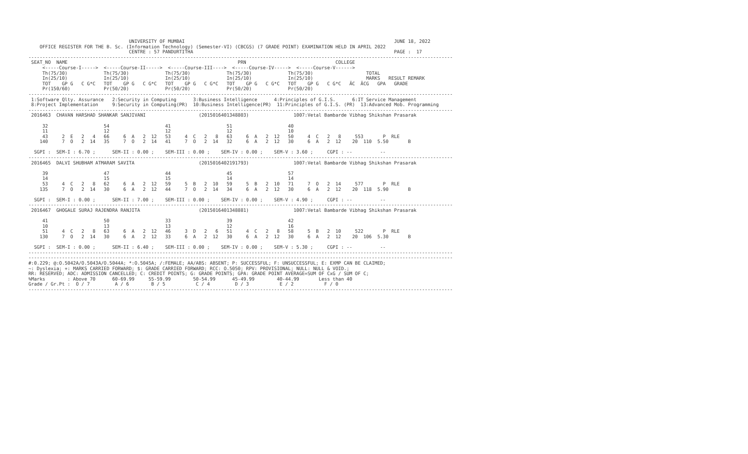UNIVERSITY OF MUMBAI                                                                           JUNE 18, 2022
    OFFICE REGISTER FOR THE B. Sc. (Information Technology) (Semester-VI) (CBCGS) (7 GRADE POINT) EXAMINATION HELD IN APRIL 2022
                                    CENTRE : 57 PANDURTITHA                                                                        PAGE :  17
--------------------------------------------------------------------------------------------------------------------------------------------------------
 SEAT_NO  NAME                                                             PRN                                COLLEGE
     <-----Course-I----->  <-----Course-II----->  <-----Course-III---->  <-----Course-IV----->  <-----Course-V------>
     Th(75/30)             Th(75/30)             Th(75/30)             Th(75/30)             Th(75/30)                   TOTAL
     In(25/10)             In(25/10)             In(25/10)             In(25/10)             In(25/10)                   MARKS   RESULT REMARK
     TOT    GP G   C G*C   TOT    GP G   C G*C   TOT    GP G   C G*C   TOT    GP G   C G*C   TOT    GP G   C G*C   ӒC  ӒCG   GPA   GRADE
     Pr(150/60)            Pr(50/20)             Pr(50/20)             Pr(50/20)             Pr(50/20)
--------------------------------------------------------------------------------------------------------------------------------------------------------
 1:Software Qlty. Assurance   2:Security in Computing      3:Business Intelligence      4:Principles of G.I.S.      6:IT Service Management
 8:Project Implementation     9:Security in Computing(PR)  10:Business Intelligence(PR)  11:Principles of G.I.S. (PR)  13:Advanced Mob. Programming
--------------------------------------------------------------------------------------------------------------------------------------------------------
 2016463  CHAVAN HARSHAD SHANKAR SANJIVANI                   (2015016401348803)                1007:Vetal Bambarde Vibhag Shikshan Prasarak

     32                    54                    41                    51                    40
     11                    12                    12                    12                    10
     43     2  E   2   4   66     6  A   2  12   53     4  C   2   8   63     6  A   2  12   50     4  C   2   8     553       P  RLE
    140     7  O   2  14   35     7  O   2  14   41     7  O   2  14   32     6  A   2  12   30     6  A   2  12    20  110  5.50       B

  SGPI :  SEM-I : 6.70 ;      SEM-II : 0.00 ;    SEM-III : 0.00 ;    SEM-IV : 0.00 ;    SEM-V : 3.60 ;     CGPI : --          --
--------------------------------------------------------------------------------------------------------------------------------------------------------
 2016465  DALVI SHUBHAM ATMARAM SAVITA                       (2015016402191793)                1007:Vetal Bambarde Vibhag Shikshan Prasarak

     39                    47                    44                    45                    57
     14                    15                    15                    14                    14
     53     4  C   2   8   62     6  A   2  12   59     5  B   2  10   59     5  B   2  10   71     7  O   2  14     577       P  RLE
    135     7  O   2  14   30     6  A   2  12   44     7  O   2  14   34     6  A   2  12   30     6  A   2  12    20  118  5.90       B

  SGPI :  SEM-I : 0.00 ;      SEM-II : 7.00 ;    SEM-III : 0.00 ;    SEM-IV : 0.00 ;    SEM-V : 4.90 ;     CGPI : --          --
--------------------------------------------------------------------------------------------------------------------------------------------------------
 2016467  GHOGALE SURAJ RAJENDRA RANJITA                     (2015016401348881)                1007:Vetal Bambarde Vibhag Shikshan Prasarak

     41                    50                    33                    39                    42
     10                    13                    13                    12                    16
     51     4  C   2   8   63     6  A   2  12   46     3  D   2   6   51     4  C   2   8   58     5  B   2  10     522       P  RLE
    130     7  O   2  14   30     6  A   2  12   33     6  A   2  12   30     6  A   2  12   30     6  A   2  12    20  106  5.30       B

  SGPI :  SEM-I : 0.00 ;      SEM-II : 6.40 ;    SEM-III : 0.00 ;    SEM-IV : 0.00 ;    SEM-V : 5.30 ;     CGPI : --          --
--------------------------------------------------------------------------------------------------------------------------------------------------------
--------------------------------------------------------------------------------------------------------------------------------------------------------
#:0.229; @:O.5042A/O.5043A/O.5044A; *:O.5045A; /:FEMALE; AA/ABS: ABSENT; P: SUCCESSFUL; F: UNSUCCESSFUL; E: EXMP CAN BE CLAIMED;
~: Dyslexia; +: MARKS CARRIED FORWARD; $: GRADE CARRIED FORWARD; RCC: O.5050; RPV: PROVISIONAL; NULL: NULL & VOID.;
RR: RESERVED; ADC: ADMISSION CANCELLED; C: CREDIT POINTS; G: GRADE POINTS; GPA: GRADE POINT AVERAGE=SUM OF CxG / SUM OF C;
%Marks        : Above 70      60-69.99     55-59.99        50-54.99      45-49.99        40-44.99       Less than 40
Grade / Gr.Pt :  O / 7         A / 6        B / 5           C / 4         D / 3           E / 2           F / 0
--------------------------------------------------------------------------------------------------------------------------------------------------------